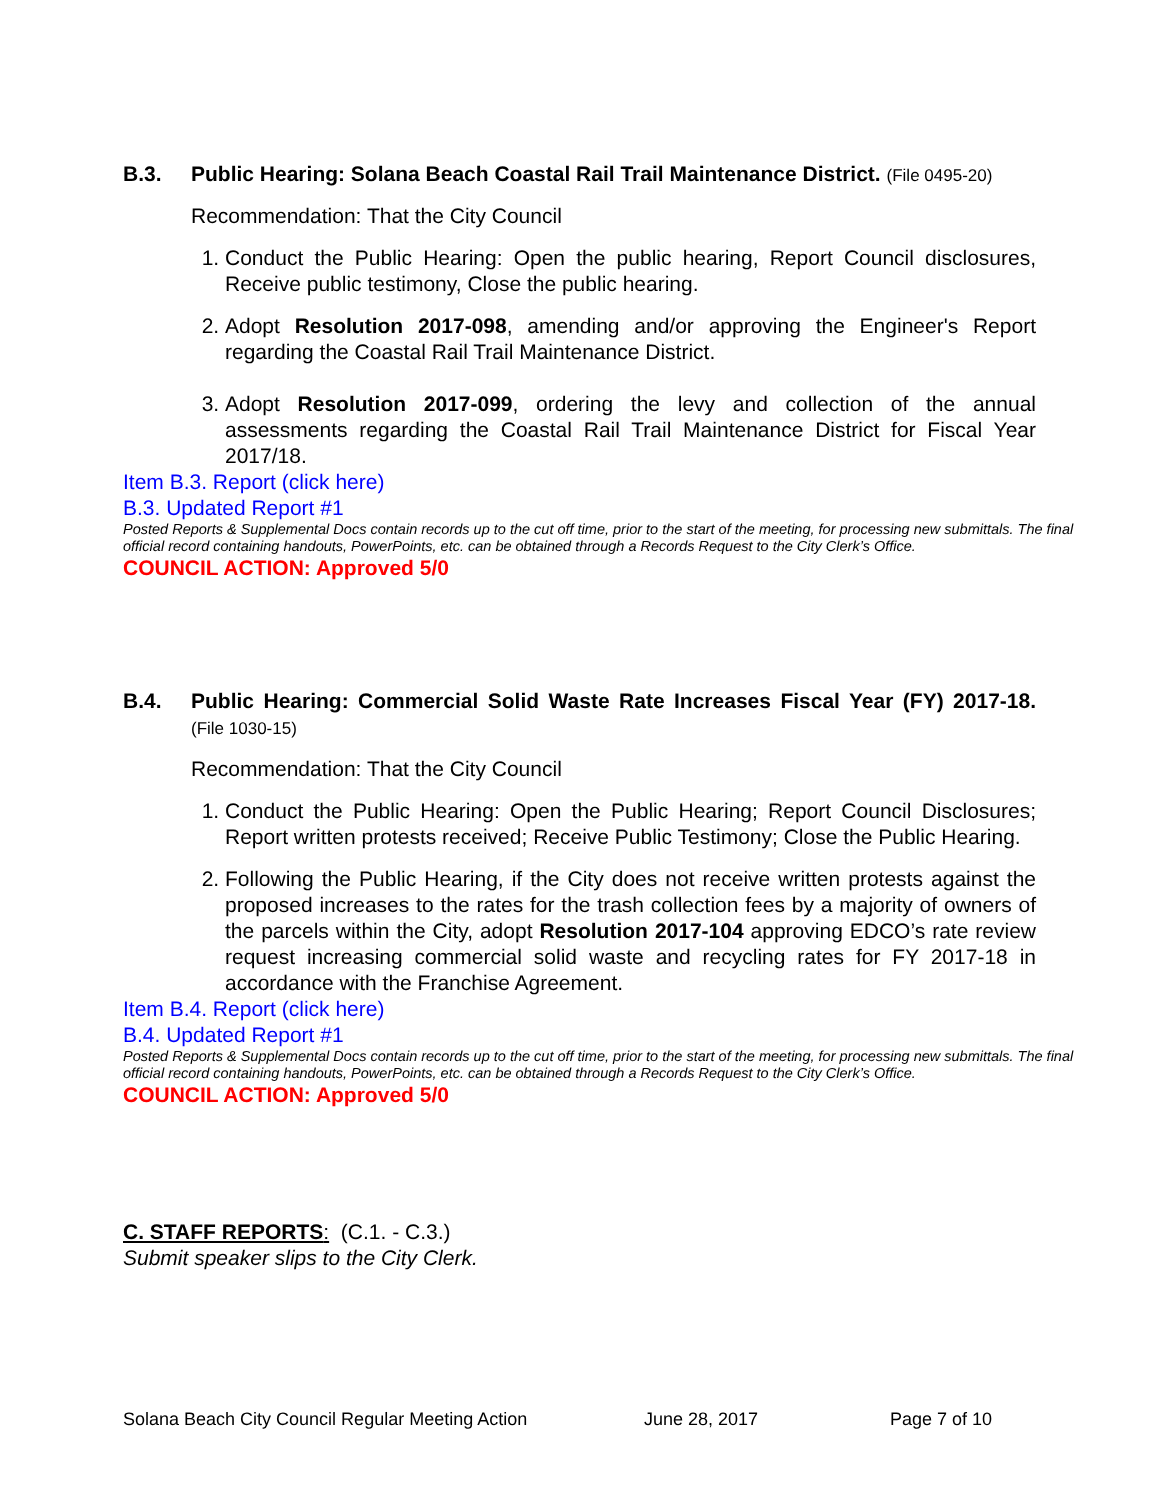B.3. Public Hearing: Solana Beach Coastal Rail Trail Maintenance District. (File 0495-20)
Recommendation: That the City Council
1. Conduct the Public Hearing: Open the public hearing, Report Council disclosures, Receive public testimony, Close the public hearing.
2. Adopt Resolution 2017-098, amending and/or approving the Engineer's Report regarding the Coastal Rail Trail Maintenance District.
3. Adopt Resolution 2017-099, ordering the levy and collection of the annual assessments regarding the Coastal Rail Trail Maintenance District for Fiscal Year 2017/18.
Item B.3. Report (click here)
B.3. Updated Report #1
Posted Reports & Supplemental Docs contain records up to the cut off time, prior to the start of the meeting, for processing new submittals. The final official record containing handouts, PowerPoints, etc. can be obtained through a Records Request to the City Clerk’s Office.
COUNCIL ACTION: Approved 5/0
B.4. Public Hearing: Commercial Solid Waste Rate Increases Fiscal Year (FY) 2017-18. (File 1030-15)
Recommendation: That the City Council
1. Conduct the Public Hearing: Open the Public Hearing; Report Council Disclosures; Report written protests received; Receive Public Testimony; Close the Public Hearing.
2. Following the Public Hearing, if the City does not receive written protests against the proposed increases to the rates for the trash collection fees by a majority of owners of the parcels within the City, adopt Resolution 2017-104 approving EDCO’s rate review request increasing commercial solid waste and recycling rates for FY 2017-18 in accordance with the Franchise Agreement.
Item B.4. Report (click here)
B.4. Updated Report #1
Posted Reports & Supplemental Docs contain records up to the cut off time, prior to the start of the meeting, for processing new submittals. The final official record containing handouts, PowerPoints, etc. can be obtained through a Records Request to the City Clerk’s Office.
COUNCIL ACTION: Approved 5/0
C. STAFF REPORTS: (C.1. - C.3.)
Submit speaker slips to the City Clerk.
Solana Beach City Council Regular Meeting Action June 28, 2017 Page 7 of 10